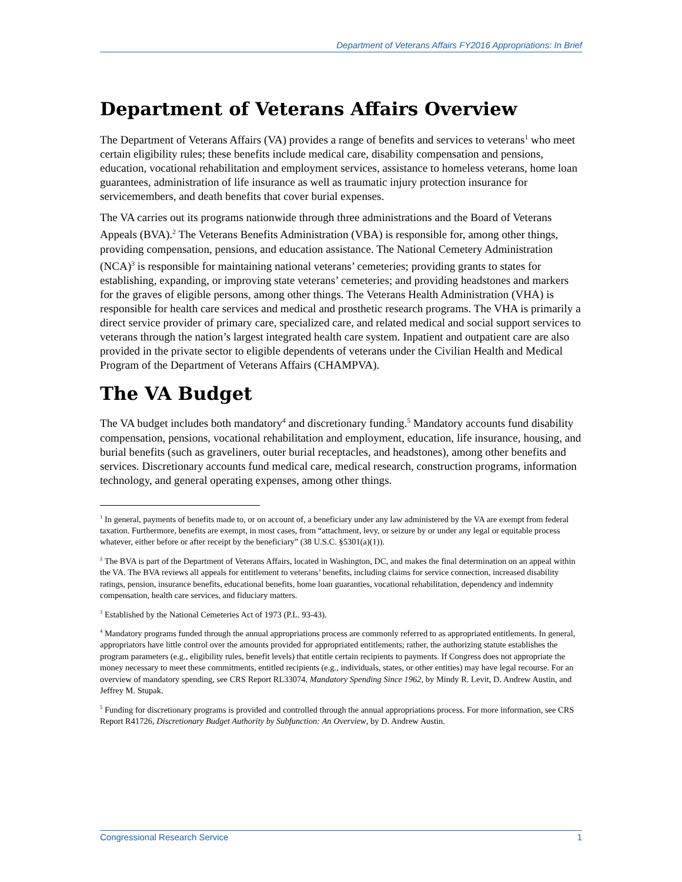Department of Veterans Affairs FY2016 Appropriations: In Brief
Department of Veterans Affairs Overview
The Department of Veterans Affairs (VA) provides a range of benefits and services to veterans<sup>1</sup> who meet certain eligibility rules; these benefits include medical care, disability compensation and pensions, education, vocational rehabilitation and employment services, assistance to homeless veterans, home loan guarantees, administration of life insurance as well as traumatic injury protection insurance for servicemembers, and death benefits that cover burial expenses.
The VA carries out its programs nationwide through three administrations and the Board of Veterans Appeals (BVA).<sup>2</sup> The Veterans Benefits Administration (VBA) is responsible for, among other things, providing compensation, pensions, and education assistance. The National Cemetery Administration (NCA)<sup>3</sup> is responsible for maintaining national veterans’ cemeteries; providing grants to states for establishing, expanding, or improving state veterans’ cemeteries; and providing headstones and markers for the graves of eligible persons, among other things. The Veterans Health Administration (VHA) is responsible for health care services and medical and prosthetic research programs. The VHA is primarily a direct service provider of primary care, specialized care, and related medical and social support services to veterans through the nation’s largest integrated health care system. Inpatient and outpatient care are also provided in the private sector to eligible dependents of veterans under the Civilian Health and Medical Program of the Department of Veterans Affairs (CHAMPVA).
The VA Budget
The VA budget includes both mandatory<sup>4</sup> and discretionary funding.<sup>5</sup> Mandatory accounts fund disability compensation, pensions, vocational rehabilitation and employment, education, life insurance, housing, and burial benefits (such as graveliners, outer burial receptacles, and headstones), among other benefits and services. Discretionary accounts fund medical care, medical research, construction programs, information technology, and general operating expenses, among other things.
<sup>1</sup> In general, payments of benefits made to, or on account of, a beneficiary under any law administered by the VA are exempt from federal taxation. Furthermore, benefits are exempt, in most cases, from “attachment, levy, or seizure by or under any legal or equitable process whatever, either before or after receipt by the beneficiary” (38 U.S.C. §5301(a)(1)).
<sup>2</sup> The BVA is part of the Department of Veterans Affairs, located in Washington, DC, and makes the final determination on an appeal within the VA. The BVA reviews all appeals for entitlement to veterans’ benefits, including claims for service connection, increased disability ratings, pension, insurance benefits, educational benefits, home loan guaranties, vocational rehabilitation, dependency and indemnity compensation, health care services, and fiduciary matters.
<sup>3</sup> Established by the National Cemeteries Act of 1973 (P.L. 93-43).
<sup>4</sup> Mandatory programs funded through the annual appropriations process are commonly referred to as appropriated entitlements. In general, appropriators have little control over the amounts provided for appropriated entitlements; rather, the authorizing statute establishes the program parameters (e.g., eligibility rules, benefit levels) that entitle certain recipients to payments. If Congress does not appropriate the money necessary to meet these commitments, entitled recipients (e.g., individuals, states, or other entities) may have legal recourse. For an overview of mandatory spending, see CRS Report RL33074, Mandatory Spending Since 1962, by Mindy R. Levit, D. Andrew Austin, and Jeffrey M. Stupak.
<sup>5</sup> Funding for discretionary programs is provided and controlled through the annual appropriations process. For more information, see CRS Report R41726, Discretionary Budget Authority by Subfunction: An Overview, by D. Andrew Austin.
Congressional Research Service 1